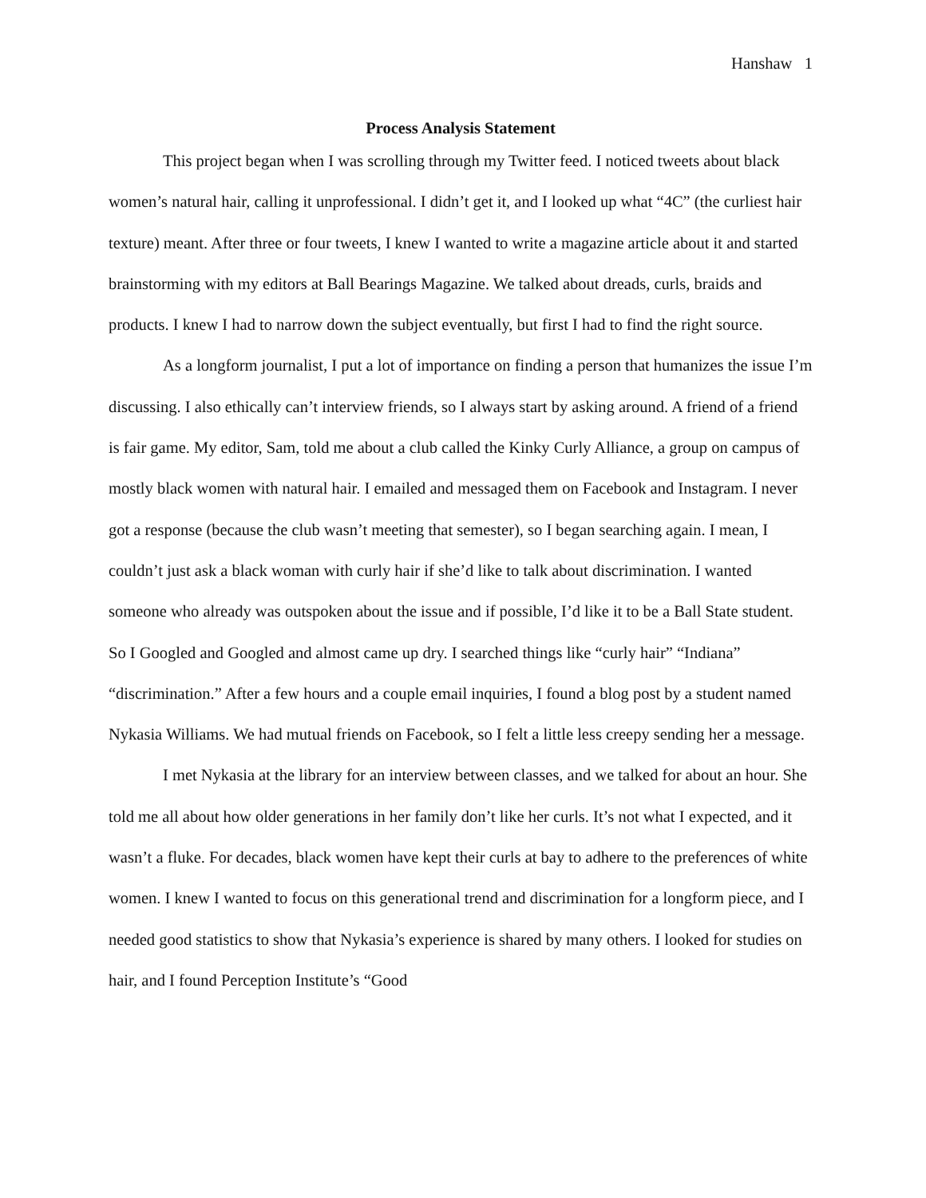Hanshaw 1
Process Analysis Statement
This project began when I was scrolling through my Twitter feed. I noticed tweets about black women’s natural hair, calling it unprofessional. I didn’t get it, and I looked up what “4C” (the curliest hair texture) meant. After three or four tweets, I knew I wanted to write a magazine article about it and started brainstorming with my editors at Ball Bearings Magazine. We talked about dreads, curls, braids and products. I knew I had to narrow down the subject eventually, but first I had to find the right source.
As a longform journalist, I put a lot of importance on finding a person that humanizes the issue I’m discussing. I also ethically can’t interview friends, so I always start by asking around. A friend of a friend is fair game. My editor, Sam, told me about a club called the Kinky Curly Alliance, a group on campus of mostly black women with natural hair. I emailed and messaged them on Facebook and Instagram. I never got a response (because the club wasn’t meeting that semester), so I began searching again. I mean, I couldn’t just ask a black woman with curly hair if she’d like to talk about discrimination. I wanted someone who already was outspoken about the issue and if possible, I’d like it to be a Ball State student. So I Googled and Googled and almost came up dry. I searched things like “curly hair” “Indiana” “discrimination.” After a few hours and a couple email inquiries, I found a blog post by a student named Nykasia Williams. We had mutual friends on Facebook, so I felt a little less creepy sending her a message.
I met Nykasia at the library for an interview between classes, and we talked for about an hour. She told me all about how older generations in her family don’t like her curls. It’s not what I expected, and it wasn’t a fluke. For decades, black women have kept their curls at bay to adhere to the preferences of white women. I knew I wanted to focus on this generational trend and discrimination for a longform piece, and I needed good statistics to show that Nykasia’s experience is shared by many others. I looked for studies on hair, and I found Perception Institute’s “Good